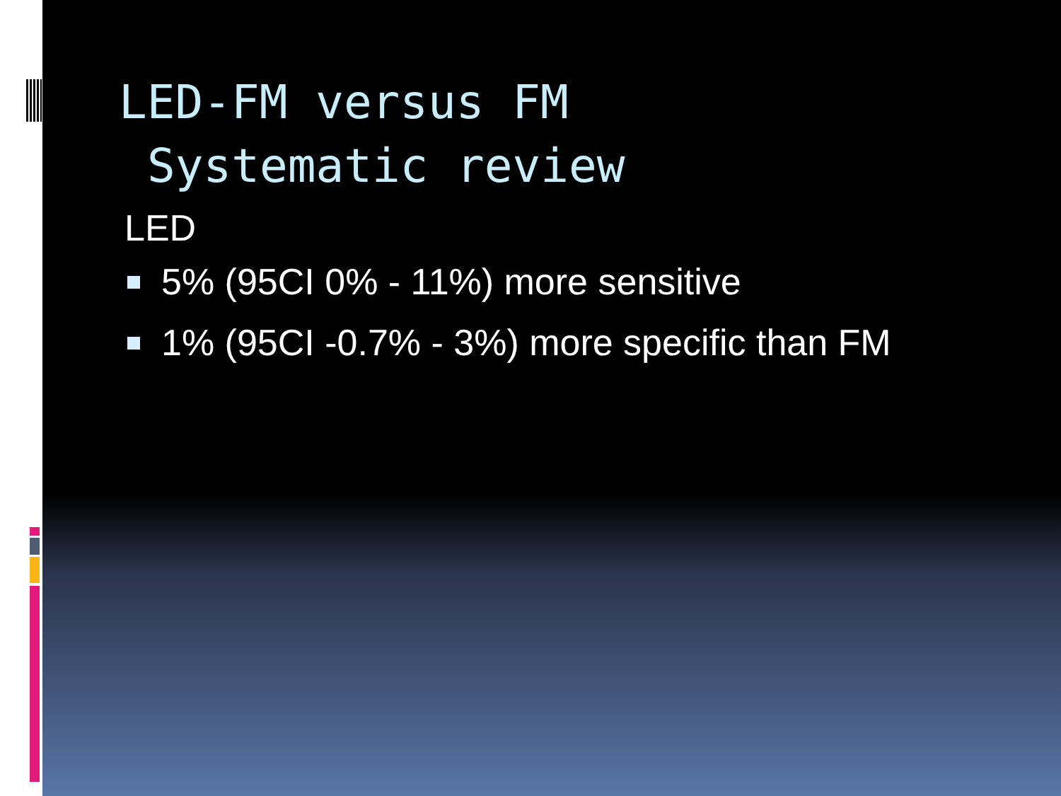LED-FM versus FM
Systematic review
LED
5% (95CI 0% - 11%) more sensitive
1% (95CI -0.7% - 3%) more specific than FM